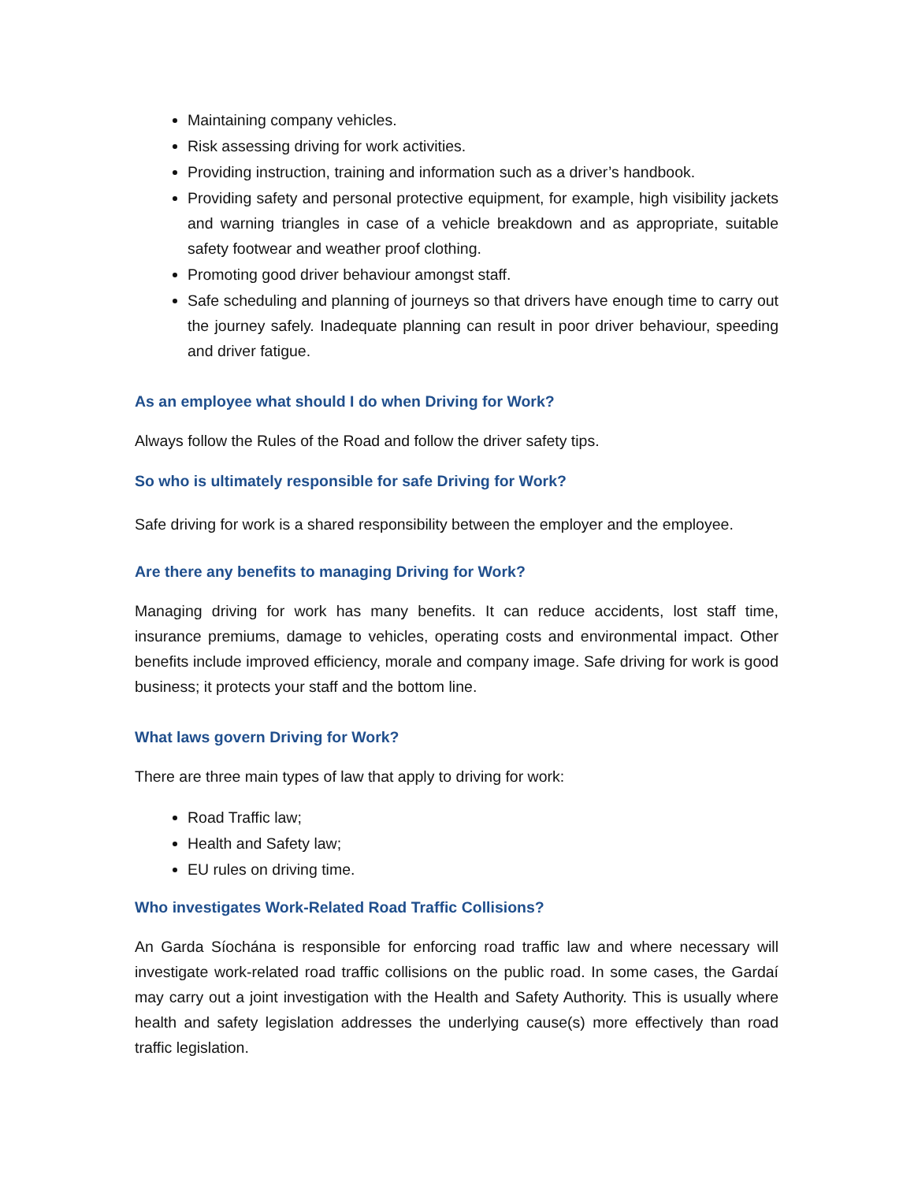Maintaining company vehicles.
Risk assessing driving for work activities.
Providing instruction, training and information such as a driver’s handbook.
Providing safety and personal protective equipment, for example, high visibility jackets and warning triangles in case of a vehicle breakdown and as appropriate, suitable safety footwear and weather proof clothing.
Promoting good driver behaviour amongst staff.
Safe scheduling and planning of journeys so that drivers have enough time to carry out the journey safely. Inadequate planning can result in poor driver behaviour, speeding and driver fatigue.
As an employee what should I do when Driving for Work?
Always follow the Rules of the Road and follow the driver safety tips.
So who is ultimately responsible for safe Driving for Work?
Safe driving for work is a shared responsibility between the employer and the employee.
Are there any benefits to managing Driving for Work?
Managing driving for work has many benefits. It can reduce accidents, lost staff time, insurance premiums, damage to vehicles, operating costs and environmental impact. Other benefits include improved efficiency, morale and company image. Safe driving for work is good business; it protects your staff and the bottom line.
What laws govern Driving for Work?
There are three main types of law that apply to driving for work:
Road Traffic law;
Health and Safety law;
EU rules on driving time.
Who investigates Work-Related Road Traffic Collisions?
An Garda Síochána is responsible for enforcing road traffic law and where necessary will investigate work-related road traffic collisions on the public road. In some cases, the Gardaí may carry out a joint investigation with the Health and Safety Authority. This is usually where health and safety legislation addresses the underlying cause(s) more effectively than road traffic legislation.